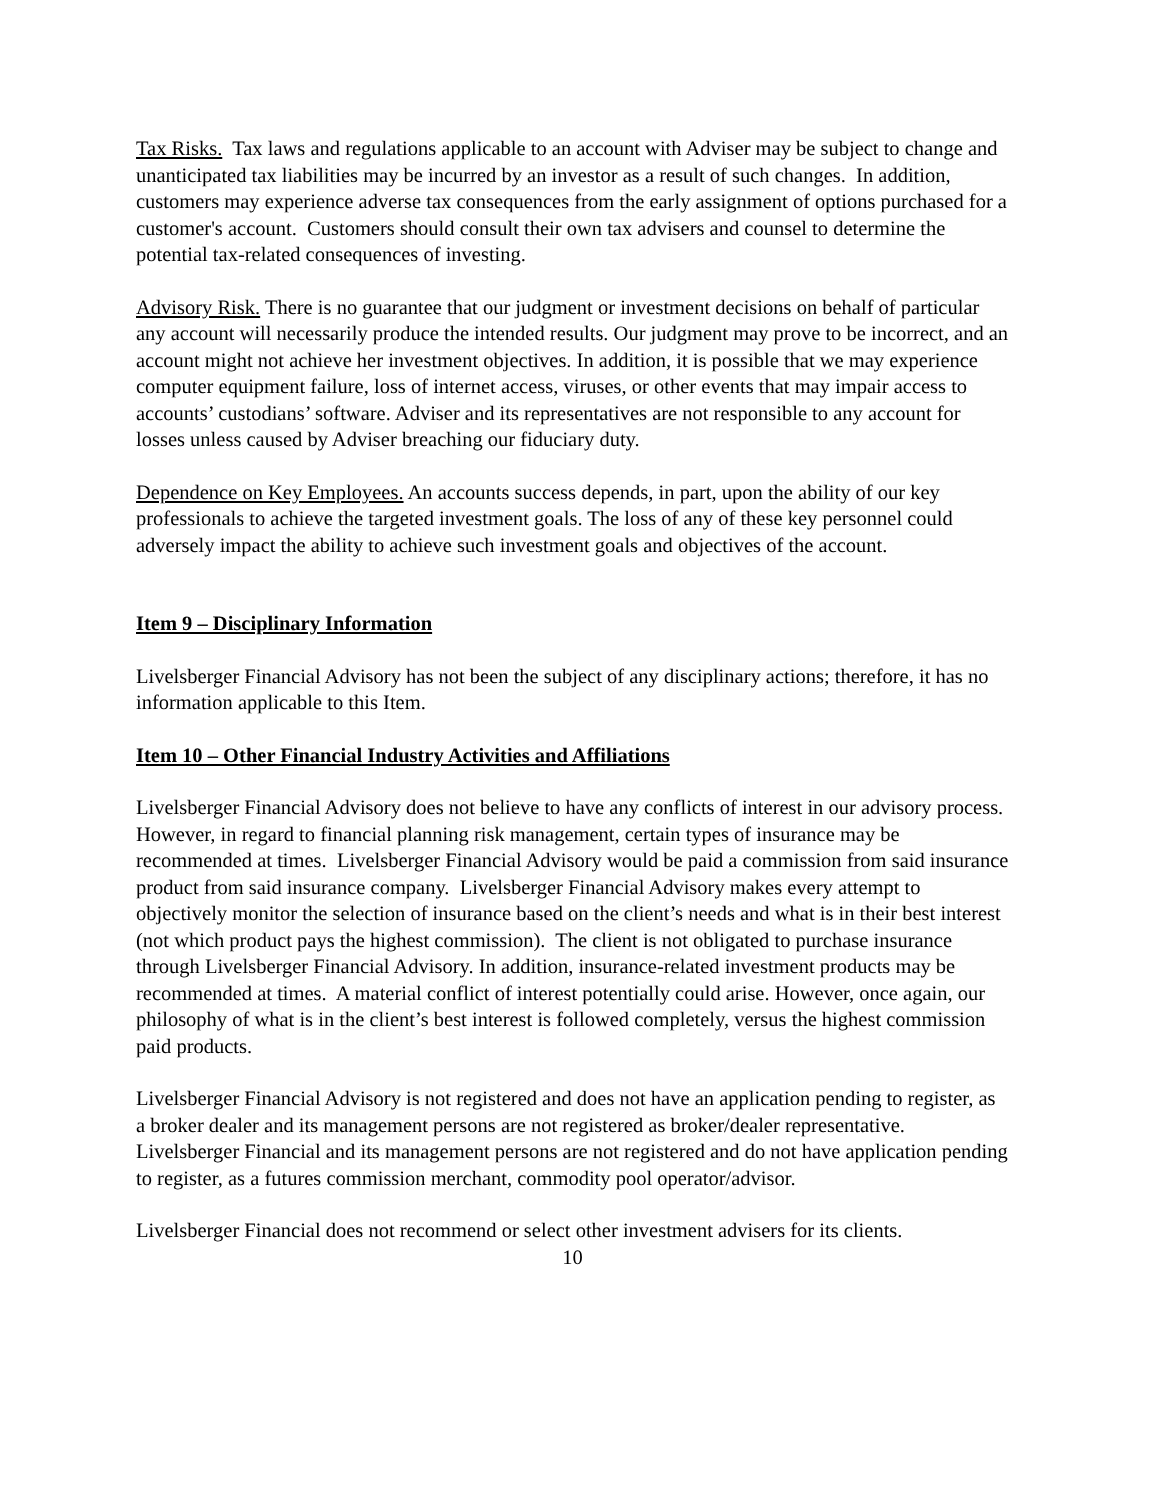Tax Risks. Tax laws and regulations applicable to an account with Adviser may be subject to change and unanticipated tax liabilities may be incurred by an investor as a result of such changes. In addition, customers may experience adverse tax consequences from the early assignment of options purchased for a customer's account. Customers should consult their own tax advisers and counsel to determine the potential tax-related consequences of investing.
Advisory Risk. There is no guarantee that our judgment or investment decisions on behalf of particular any account will necessarily produce the intended results. Our judgment may prove to be incorrect, and an account might not achieve her investment objectives. In addition, it is possible that we may experience computer equipment failure, loss of internet access, viruses, or other events that may impair access to accounts’ custodians’ software. Adviser and its representatives are not responsible to any account for losses unless caused by Adviser breaching our fiduciary duty.
Dependence on Key Employees. An accounts success depends, in part, upon the ability of our key professionals to achieve the targeted investment goals. The loss of any of these key personnel could adversely impact the ability to achieve such investment goals and objectives of the account.
Item 9 – Disciplinary Information
Livelsberger Financial Advisory has not been the subject of any disciplinary actions; therefore, it has no information applicable to this Item.
Item 10 – Other Financial Industry Activities and Affiliations
Livelsberger Financial Advisory does not believe to have any conflicts of interest in our advisory process. However, in regard to financial planning risk management, certain types of insurance may be recommended at times. Livelsberger Financial Advisory would be paid a commission from said insurance product from said insurance company. Livelsberger Financial Advisory makes every attempt to objectively monitor the selection of insurance based on the client’s needs and what is in their best interest (not which product pays the highest commission). The client is not obligated to purchase insurance through Livelsberger Financial Advisory. In addition, insurance-related investment products may be recommended at times. A material conflict of interest potentially could arise. However, once again, our philosophy of what is in the client’s best interest is followed completely, versus the highest commission paid products.
Livelsberger Financial Advisory is not registered and does not have an application pending to register, as a broker dealer and its management persons are not registered as broker/dealer representative.
Livelsberger Financial and its management persons are not registered and do not have application pending to register, as a futures commission merchant, commodity pool operator/advisor.
Livelsberger Financial does not recommend or select other investment advisers for its clients.
10